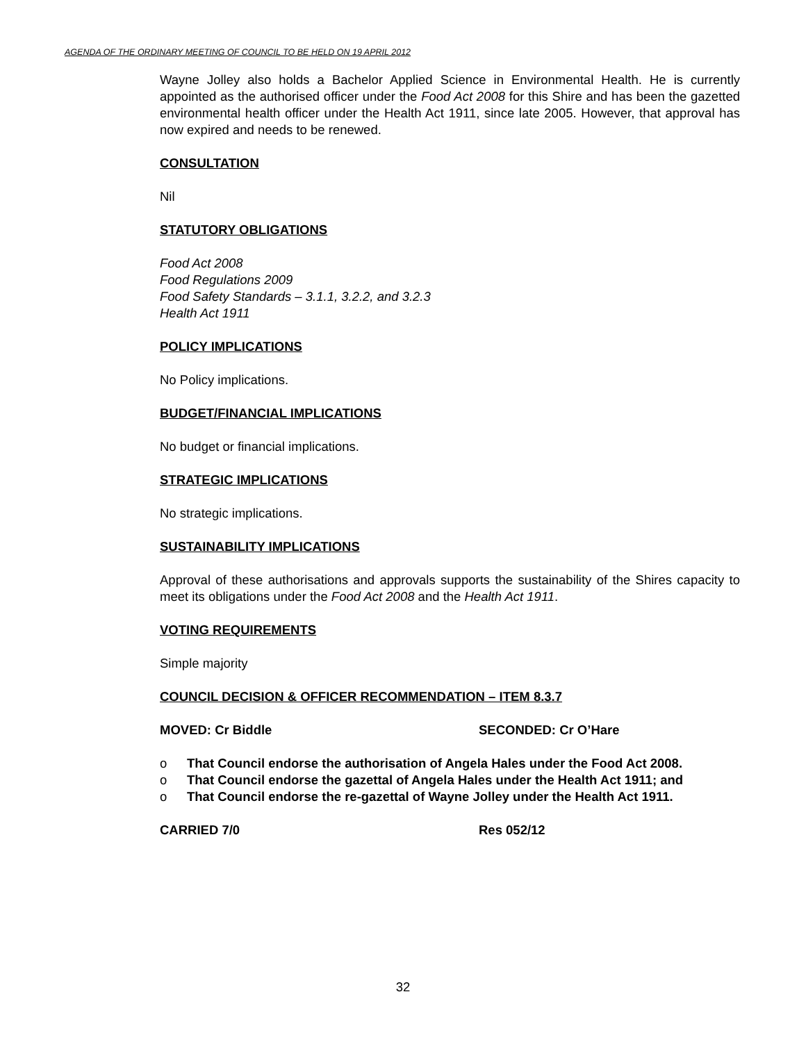AGENDA OF THE ORDINARY MEETING OF COUNCIL TO BE HELD ON 19 APRIL 2012
Wayne Jolley also holds a Bachelor Applied Science in Environmental Health. He is currently appointed as the authorised officer under the Food Act 2008 for this Shire and has been the gazetted environmental health officer under the Health Act 1911, since late 2005. However, that approval has now expired and needs to be renewed.
CONSULTATION
Nil
STATUTORY OBLIGATIONS
Food Act 2008
Food Regulations 2009
Food Safety Standards – 3.1.1, 3.2.2, and 3.2.3
Health Act 1911
POLICY IMPLICATIONS
No Policy implications.
BUDGET/FINANCIAL IMPLICATIONS
No budget or financial implications.
STRATEGIC IMPLICATIONS
No strategic implications.
SUSTAINABILITY IMPLICATIONS
Approval of these authorisations and approvals supports the sustainability of the Shires capacity to meet its obligations under the Food Act 2008 and the Health Act 1911.
VOTING REQUIREMENTS
Simple majority
COUNCIL DECISION & OFFICER RECOMMENDATION – ITEM 8.3.7
MOVED: Cr Biddle SECONDED: Cr O’Hare
o That Council endorse the authorisation of Angela Hales under the Food Act 2008.
o That Council endorse the gazettal of Angela Hales under the Health Act 1911; and
o That Council endorse the re-gazettal of Wayne Jolley under the Health Act 1911.
CARRIED 7/0 Res 052/12
32